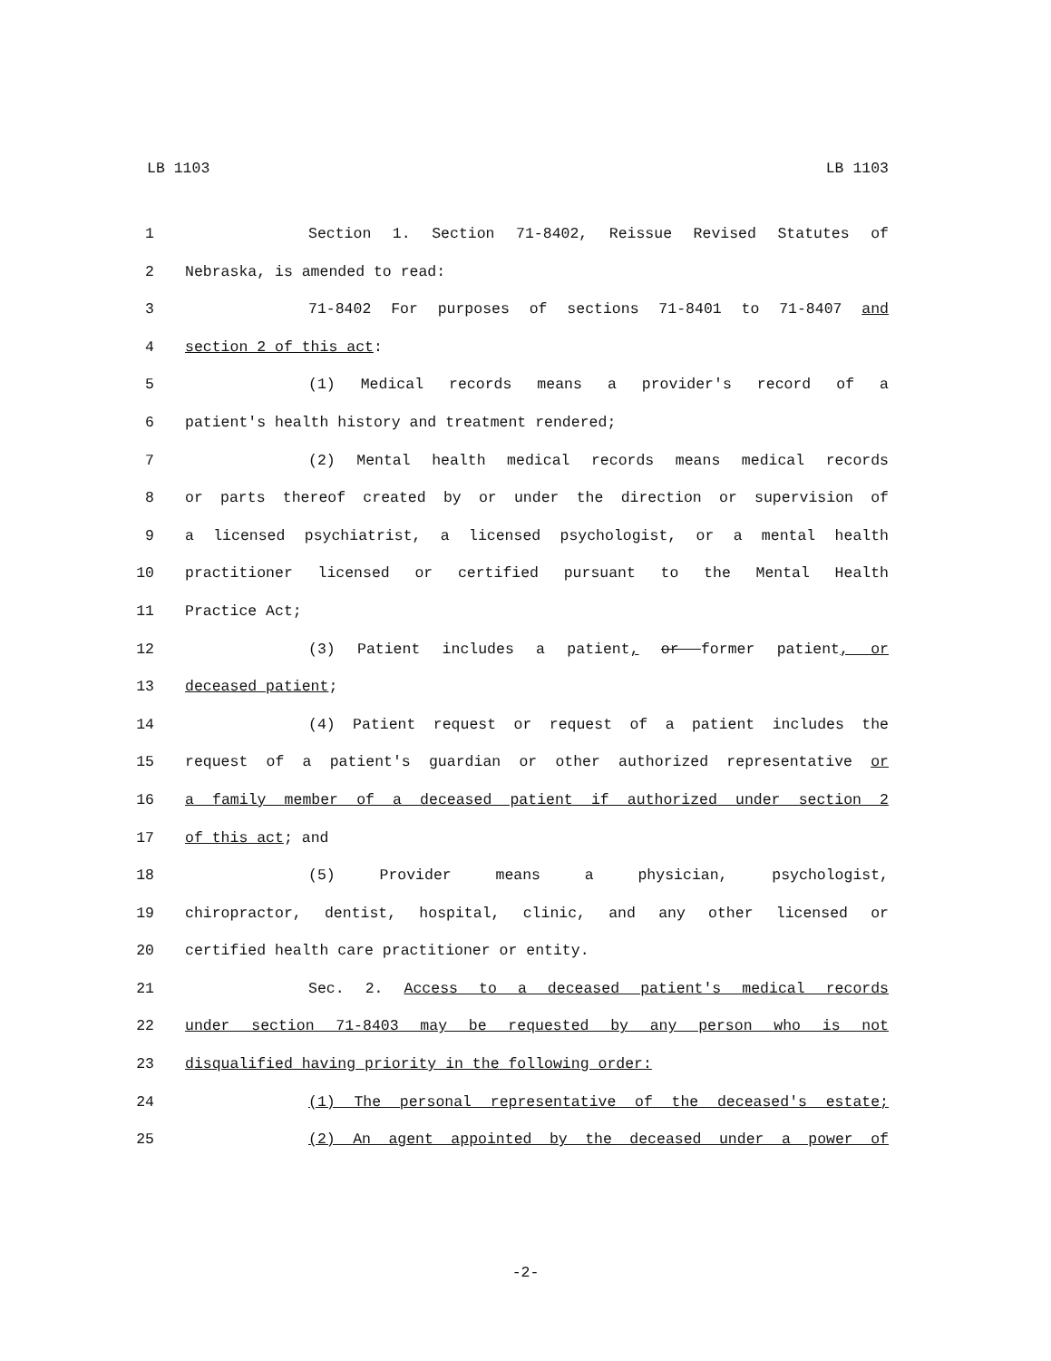LB 1103 LB 1103
1 Section 1. Section 71-8402, Reissue Revised Statutes of
2 Nebraska, is amended to read:
3 71-8402 For purposes of sections 71-8401 to 71-8407 and
4 section 2 of this act:
5 (1) Medical records means a provider's record of a
6 patient's health history and treatment rendered;
7 (2) Mental health medical records means medical records
8 or parts thereof created by or under the direction or supervision of
9 a licensed psychiatrist, a licensed psychologist, or a mental health
10 practitioner licensed or certified pursuant to the Mental Health
11 Practice Act;
12 (3) Patient includes a patient, or former patient, or
13 deceased patient;
14 (4) Patient request or request of a patient includes the
15 request of a patient's guardian or other authorized representative or
16 a family member of a deceased patient if authorized under section 2
17 of this act; and
18 (5) Provider means a physician, psychologist,
19 chiropractor, dentist, hospital, clinic, and any other licensed or
20 certified health care practitioner or entity.
21 Sec. 2. Access to a deceased patient's medical records
22 under section 71-8403 may be requested by any person who is not
23 disqualified having priority in the following order:
24 (1) The personal representative of the deceased's estate;
25 (2) An agent appointed by the deceased under a power of
-2-